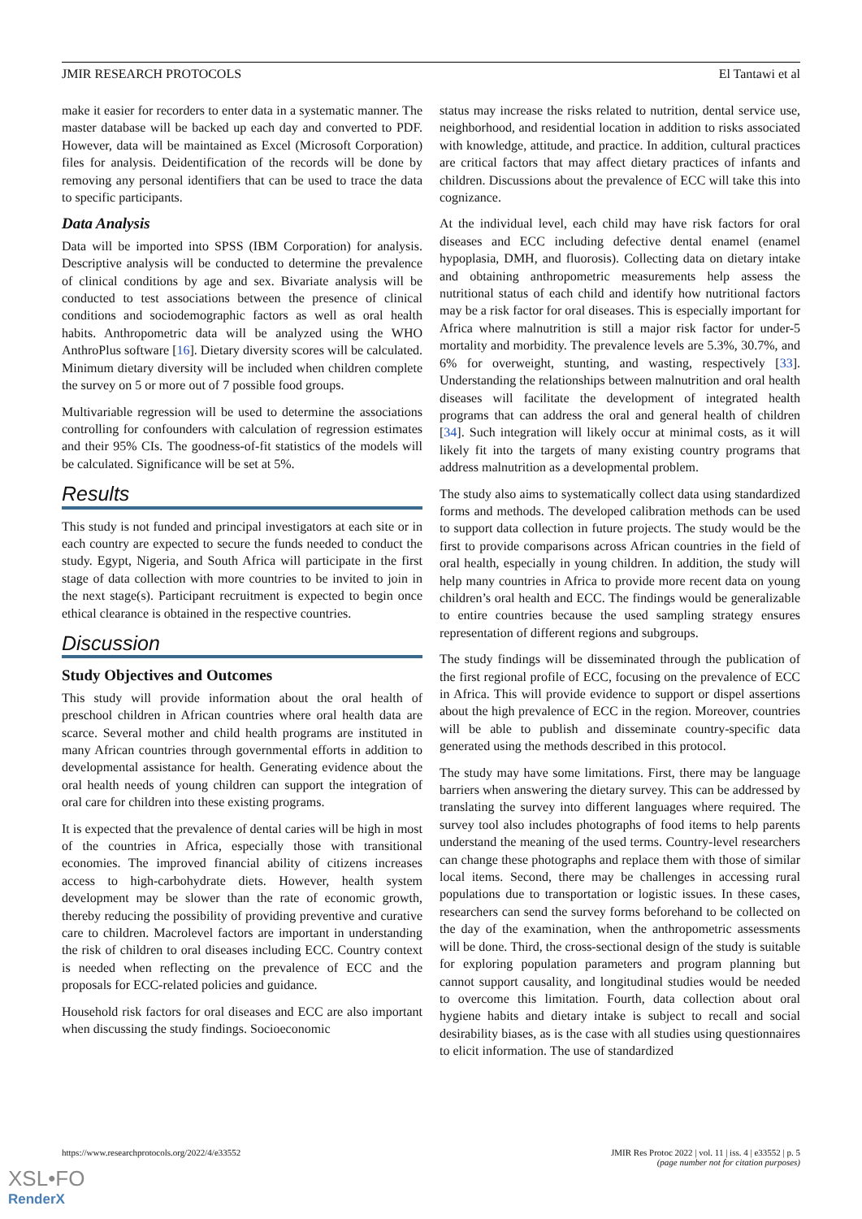JMIR RESEARCH PROTOCOLS El Tantawi et al
make it easier for recorders to enter data in a systematic manner. The master database will be backed up each day and converted to PDF. However, data will be maintained as Excel (Microsoft Corporation) files for analysis. Deidentification of the records will be done by removing any personal identifiers that can be used to trace the data to specific participants.
Data Analysis
Data will be imported into SPSS (IBM Corporation) for analysis. Descriptive analysis will be conducted to determine the prevalence of clinical conditions by age and sex. Bivariate analysis will be conducted to test associations between the presence of clinical conditions and sociodemographic factors as well as oral health habits. Anthropometric data will be analyzed using the WHO AnthroPlus software [16]. Dietary diversity scores will be calculated. Minimum dietary diversity will be included when children complete the survey on 5 or more out of 7 possible food groups.
Multivariable regression will be used to determine the associations controlling for confounders with calculation of regression estimates and their 95% CIs. The goodness-of-fit statistics of the models will be calculated. Significance will be set at 5%.
Results
This study is not funded and principal investigators at each site or in each country are expected to secure the funds needed to conduct the study. Egypt, Nigeria, and South Africa will participate in the first stage of data collection with more countries to be invited to join in the next stage(s). Participant recruitment is expected to begin once ethical clearance is obtained in the respective countries.
Discussion
Study Objectives and Outcomes
This study will provide information about the oral health of preschool children in African countries where oral health data are scarce. Several mother and child health programs are instituted in many African countries through governmental efforts in addition to developmental assistance for health. Generating evidence about the oral health needs of young children can support the integration of oral care for children into these existing programs.
It is expected that the prevalence of dental caries will be high in most of the countries in Africa, especially those with transitional economies. The improved financial ability of citizens increases access to high-carbohydrate diets. However, health system development may be slower than the rate of economic growth, thereby reducing the possibility of providing preventive and curative care to children. Macrolevel factors are important in understanding the risk of children to oral diseases including ECC. Country context is needed when reflecting on the prevalence of ECC and the proposals for ECC-related policies and guidance.
Household risk factors for oral diseases and ECC are also important when discussing the study findings. Socioeconomic
status may increase the risks related to nutrition, dental service use, neighborhood, and residential location in addition to risks associated with knowledge, attitude, and practice. In addition, cultural practices are critical factors that may affect dietary practices of infants and children. Discussions about the prevalence of ECC will take this into cognizance.
At the individual level, each child may have risk factors for oral diseases and ECC including defective dental enamel (enamel hypoplasia, DMH, and fluorosis). Collecting data on dietary intake and obtaining anthropometric measurements help assess the nutritional status of each child and identify how nutritional factors may be a risk factor for oral diseases. This is especially important for Africa where malnutrition is still a major risk factor for under-5 mortality and morbidity. The prevalence levels are 5.3%, 30.7%, and 6% for overweight, stunting, and wasting, respectively [33]. Understanding the relationships between malnutrition and oral health diseases will facilitate the development of integrated health programs that can address the oral and general health of children [34]. Such integration will likely occur at minimal costs, as it will likely fit into the targets of many existing country programs that address malnutrition as a developmental problem.
The study also aims to systematically collect data using standardized forms and methods. The developed calibration methods can be used to support data collection in future projects. The study would be the first to provide comparisons across African countries in the field of oral health, especially in young children. In addition, the study will help many countries in Africa to provide more recent data on young children’s oral health and ECC. The findings would be generalizable to entire countries because the used sampling strategy ensures representation of different regions and subgroups.
The study findings will be disseminated through the publication of the first regional profile of ECC, focusing on the prevalence of ECC in Africa. This will provide evidence to support or dispel assertions about the high prevalence of ECC in the region. Moreover, countries will be able to publish and disseminate country-specific data generated using the methods described in this protocol.
The study may have some limitations. First, there may be language barriers when answering the dietary survey. This can be addressed by translating the survey into different languages where required. The survey tool also includes photographs of food items to help parents understand the meaning of the used terms. Country-level researchers can change these photographs and replace them with those of similar local items. Second, there may be challenges in accessing rural populations due to transportation or logistic issues. In these cases, researchers can send the survey forms beforehand to be collected on the day of the examination, when the anthropometric assessments will be done. Third, the cross-sectional design of the study is suitable for exploring population parameters and program planning but cannot support causality, and longitudinal studies would be needed to overcome this limitation. Fourth, data collection about oral hygiene habits and dietary intake is subject to recall and social desirability biases, as is the case with all studies using questionnaires to elicit information. The use of standardized
https://www.researchprotocols.org/2022/4/e33552 JMIR Res Protoc 2022 | vol. 11 | iss. 4 | e33552 | p. 5
(page number not for citation purposes)
XSL•FO
RenderX